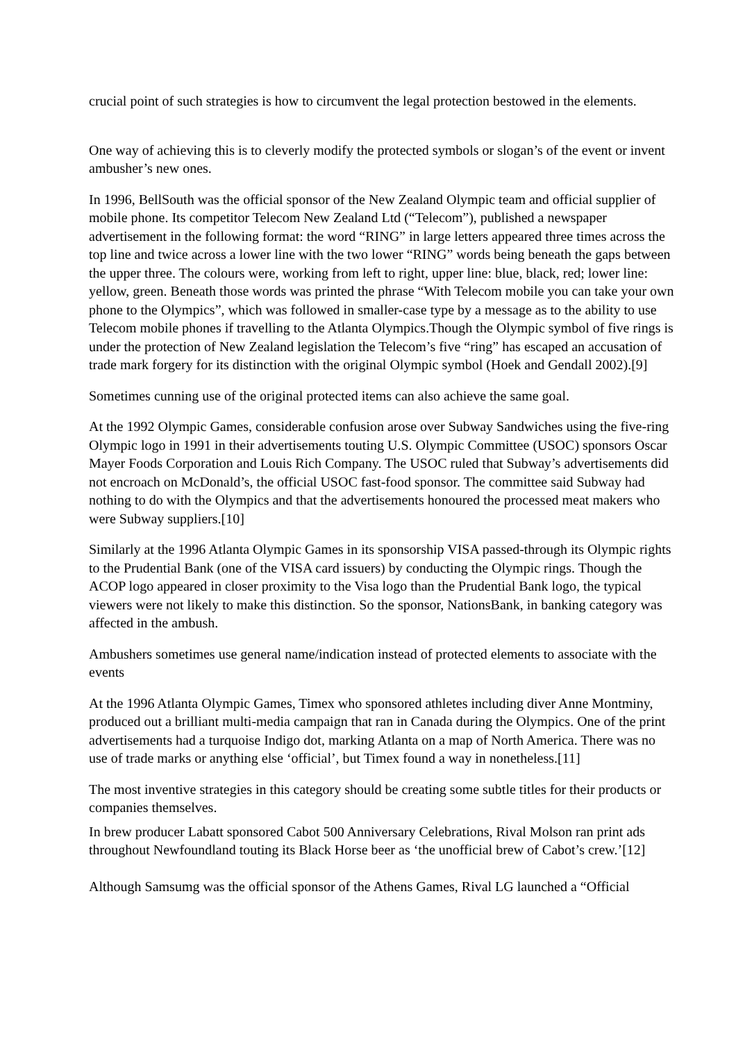crucial point of such strategies is how to circumvent the legal protection bestowed in the elements.
One way of achieving this is to cleverly modify the protected symbols or slogan’s of the event or invent ambusher’s new ones.
In 1996, BellSouth was the official sponsor of the New Zealand Olympic team and official supplier of mobile phone. Its competitor Telecom New Zealand Ltd (“Telecom”), published a newspaper advertisement in the following format: the word “RING” in large letters appeared three times across the top line and twice across a lower line with the two lower “RING” words being beneath the gaps between the upper three. The colours were, working from left to right, upper line: blue, black, red; lower line: yellow, green. Beneath those words was printed the phrase “With Telecom mobile you can take your own phone to the Olympics”, which was followed in smaller-case type by a message as to the ability to use Telecom mobile phones if travelling to the Atlanta Olympics.Though the Olympic symbol of five rings is under the protection of New Zealand legislation the Telecom’s five “ring” has escaped an accusation of trade mark forgery for its distinction with the original Olympic symbol (Hoek and Gendall 2002).[9]
Sometimes cunning use of the original protected items can also achieve the same goal.
At the 1992 Olympic Games, considerable confusion arose over Subway Sandwiches using the five-ring Olympic logo in 1991 in their advertisements touting U.S. Olympic Committee (USOC) sponsors Oscar Mayer Foods Corporation and Louis Rich Company. The USOC ruled that Subway’s advertisements did not encroach on McDonald’s, the official USOC fast-food sponsor. The committee said Subway had nothing to do with the Olympics and that the advertisements honoured the processed meat makers who were Subway suppliers.[10]
Similarly at the 1996 Atlanta Olympic Games in its sponsorship VISA passed-through its Olympic rights to the Prudential Bank (one of the VISA card issuers) by conducting the Olympic rings. Though the ACOP logo appeared in closer proximity to the Visa logo than the Prudential Bank logo, the typical viewers were not likely to make this distinction. So the sponsor, NationsBank, in banking category was affected in the ambush.
Ambushers sometimes use general name/indication instead of protected elements to associate with the events
At the 1996 Atlanta Olympic Games, Timex who sponsored athletes including diver Anne Montminy, produced out a brilliant multi-media campaign that ran in Canada during the Olympics. One of the print advertisements had a turquoise Indigo dot, marking Atlanta on a map of North America. There was no use of trade marks or anything else ‘official’, but Timex found a way in nonetheless.[11]
The most inventive strategies in this category should be creating some subtle titles for their products or companies themselves.
In brew producer Labatt sponsored Cabot 500 Anniversary Celebrations, Rival Molson ran print ads throughout Newfoundland touting its Black Horse beer as ‘the unofficial brew of Cabot’s crew.’[12]
Although Samsumg was the official sponsor of the Athens Games, Rival LG launched a “Official